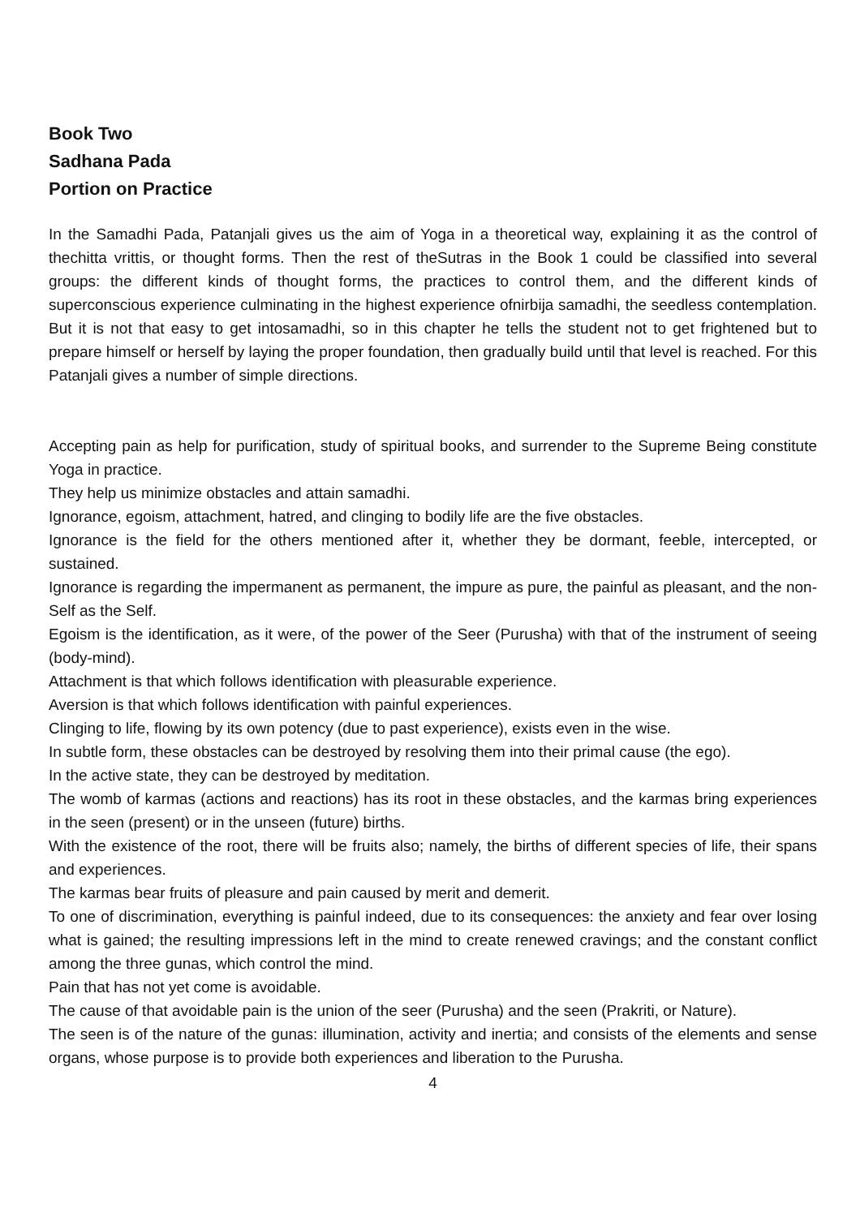Book Two
Sadhana Pada
Portion on Practice
In the Samadhi Pada, Patanjali gives us the aim of Yoga in a theoretical way, explaining it as the control of thechitta vrittis, or thought forms. Then the rest of theSutras in the Book 1 could be classified into several groups: the different kinds of thought forms, the practices to control them, and the different kinds of superconscious experience culminating in the highest experience ofnirbija samadhi, the seedless contemplation. But it is not that easy to get intosamadhi, so in this chapter he tells the student not to get frightened but to prepare himself or herself by laying the proper foundation, then gradually build until that level is reached. For this Patanjali gives a number of simple directions.
Accepting pain as help for purification, study of spiritual books, and surrender to the Supreme Being constitute Yoga in practice.
They help us minimize obstacles and attain samadhi.
Ignorance, egoism, attachment, hatred, and clinging to bodily life are the five obstacles.
Ignorance is the field for the others mentioned after it, whether they be dormant, feeble, intercepted, or sustained.
Ignorance is regarding the impermanent as permanent, the impure as pure, the painful as pleasant, and the non-Self as the Self.
Egoism is the identification, as it were, of the power of the Seer (Purusha) with that of the instrument of seeing (body-mind).
Attachment is that which follows identification with pleasurable experience.
Aversion is that which follows identification with painful experiences.
Clinging to life, flowing by its own potency (due to past experience), exists even in the wise.
In subtle form, these obstacles can be destroyed by resolving them into their primal cause (the ego).
In the active state, they can be destroyed by meditation.
The womb of karmas (actions and reactions) has its root in these obstacles, and the karmas bring experiences in the seen (present) or in the unseen (future) births.
With the existence of the root, there will be fruits also; namely, the births of different species of life, their spans and experiences.
The karmas bear fruits of pleasure and pain caused by merit and demerit.
To one of discrimination, everything is painful indeed, due to its consequences: the anxiety and fear over losing what is gained; the resulting impressions left in the mind to create renewed cravings; and the constant conflict among the three gunas, which control the mind.
Pain that has not yet come is avoidable.
The cause of that avoidable pain is the union of the seer (Purusha) and the seen (Prakriti, or Nature).
The seen is of the nature of the gunas: illumination, activity and inertia; and consists of the elements and sense organs, whose purpose is to provide both experiences and liberation to the Purusha.
4